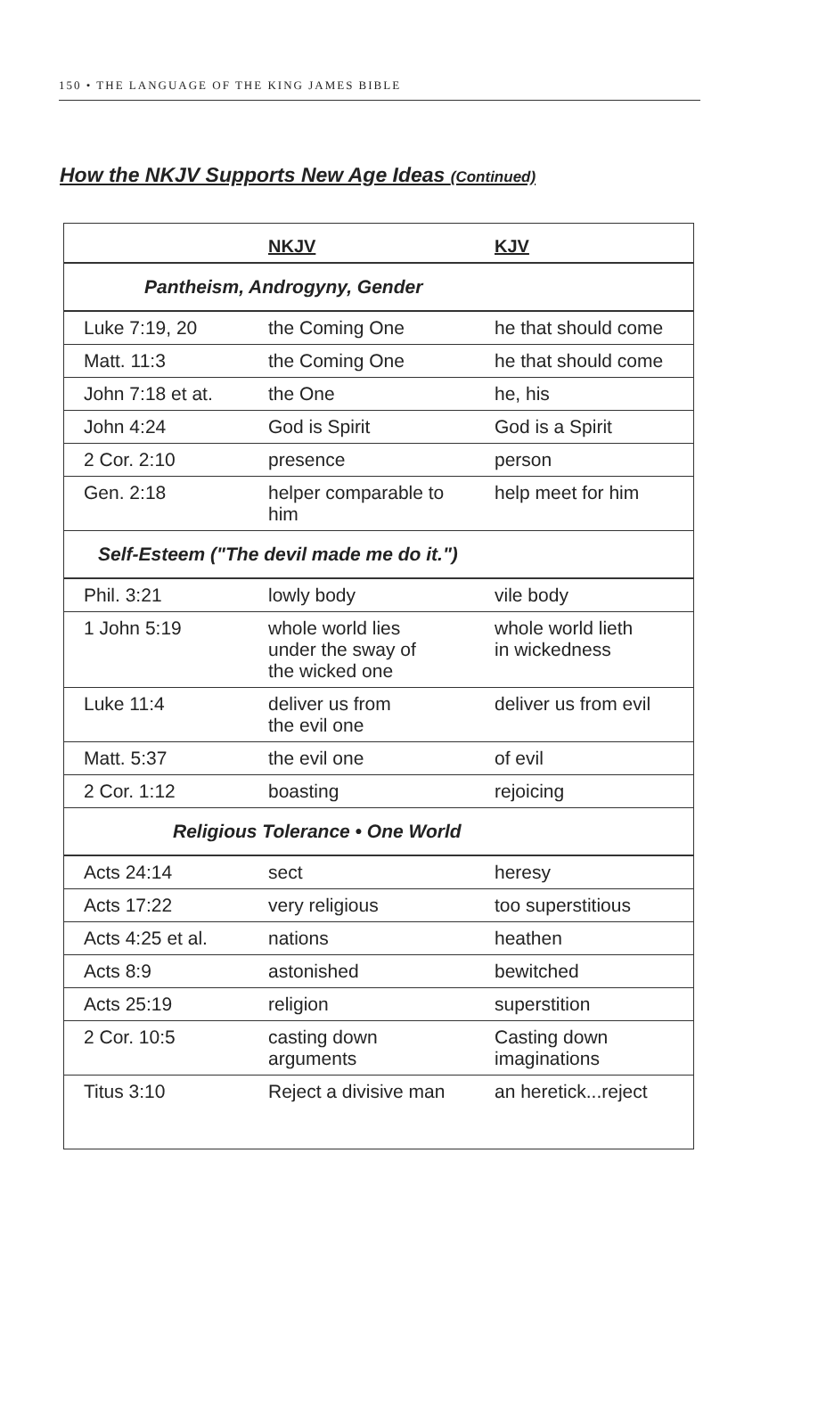150 • THE LANGUAGE OF THE KING JAMES BIBLE
How the NKJV Supports New Age Ideas (Continued)
| | NKJV | KJV |
| --- | --- | --- |
| Pantheism, Androgyny, Gender | | |
| Luke 7:19, 20 | the Coming One | he that should come |
| Matt. 11:3 | the Coming One | he that should come |
| John 7:18 et at. | the One | he, his |
| John 4:24 | God is Spirit | God is a Spirit |
| 2 Cor. 2:10 | presence | person |
| Gen. 2:18 | helper comparable to him | help meet for him |
| Self-Esteem ("The devil made me do it.") | | |
| Phil. 3:21 | lowly body | vile body |
| 1 John 5:19 | whole world lies under the sway of the wicked one | whole world lieth in wickedness |
| Luke 11:4 | deliver us from the evil one | deliver us from evil |
| Matt. 5:37 | the evil one | of evil |
| 2 Cor. 1:12 | boasting | rejoicing |
| Religious Tolerance • One World | | |
| Acts 24:14 | sect | heresy |
| Acts 17:22 | very religious | too superstitious |
| Acts 4:25 et al. | nations | heathen |
| Acts 8:9 | astonished | bewitched |
| Acts 25:19 | religion | superstition |
| 2 Cor. 10:5 | casting down arguments | Casting down imaginations |
| Titus 3:10 | Reject a divisive man | an heretick...reject |